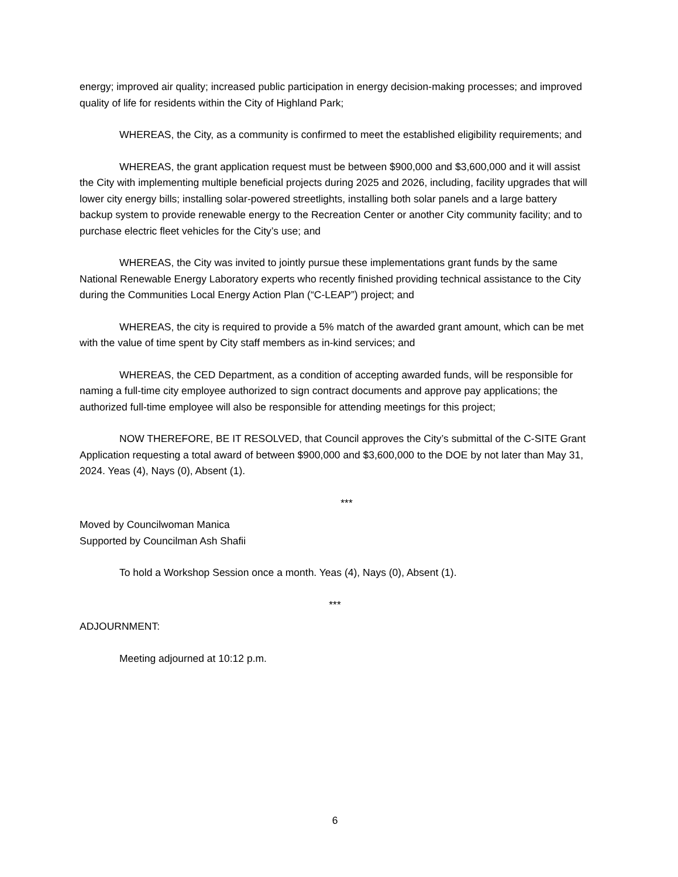energy; improved air quality; increased public participation in energy decision-making processes; and improved quality of life for residents within the City of Highland Park;
WHEREAS, the City, as a community is confirmed to meet the established eligibility requirements; and
WHEREAS, the grant application request must be between $900,000 and $3,600,000 and it will assist the City with implementing multiple beneficial projects during 2025 and 2026, including, facility upgrades that will lower city energy bills; installing solar-powered streetlights, installing both solar panels and a large battery backup system to provide renewable energy to the Recreation Center or another City community facility; and to purchase electric fleet vehicles for the City’s use; and
WHEREAS, the City was invited to jointly pursue these implementations grant funds by the same National Renewable Energy Laboratory experts who recently finished providing technical assistance to the City during the Communities Local Energy Action Plan (“C-LEAP”) project; and
WHEREAS, the city is required to provide a 5% match of the awarded grant amount, which can be met with the value of time spent by City staff members as in-kind services; and
WHEREAS, the CED Department, as a condition of accepting awarded funds, will be responsible for naming a full-time city employee authorized to sign contract documents and approve pay applications; the authorized full-time employee will also be responsible for attending meetings for this project;
NOW THEREFORE, BE IT RESOLVED, that Council approves the City’s submittal of the C-SITE Grant Application requesting a total award of between $900,000 and $3,600,000 to the DOE by not later than May 31, 2024. Yeas (4), Nays (0), Absent (1).
***
Moved by Councilwoman Manica
Supported by Councilman Ash Shafii
To hold a Workshop Session once a month. Yeas (4), Nays (0), Absent (1).
***
ADJOURNMENT:
Meeting adjourned at 10:12 p.m.
6